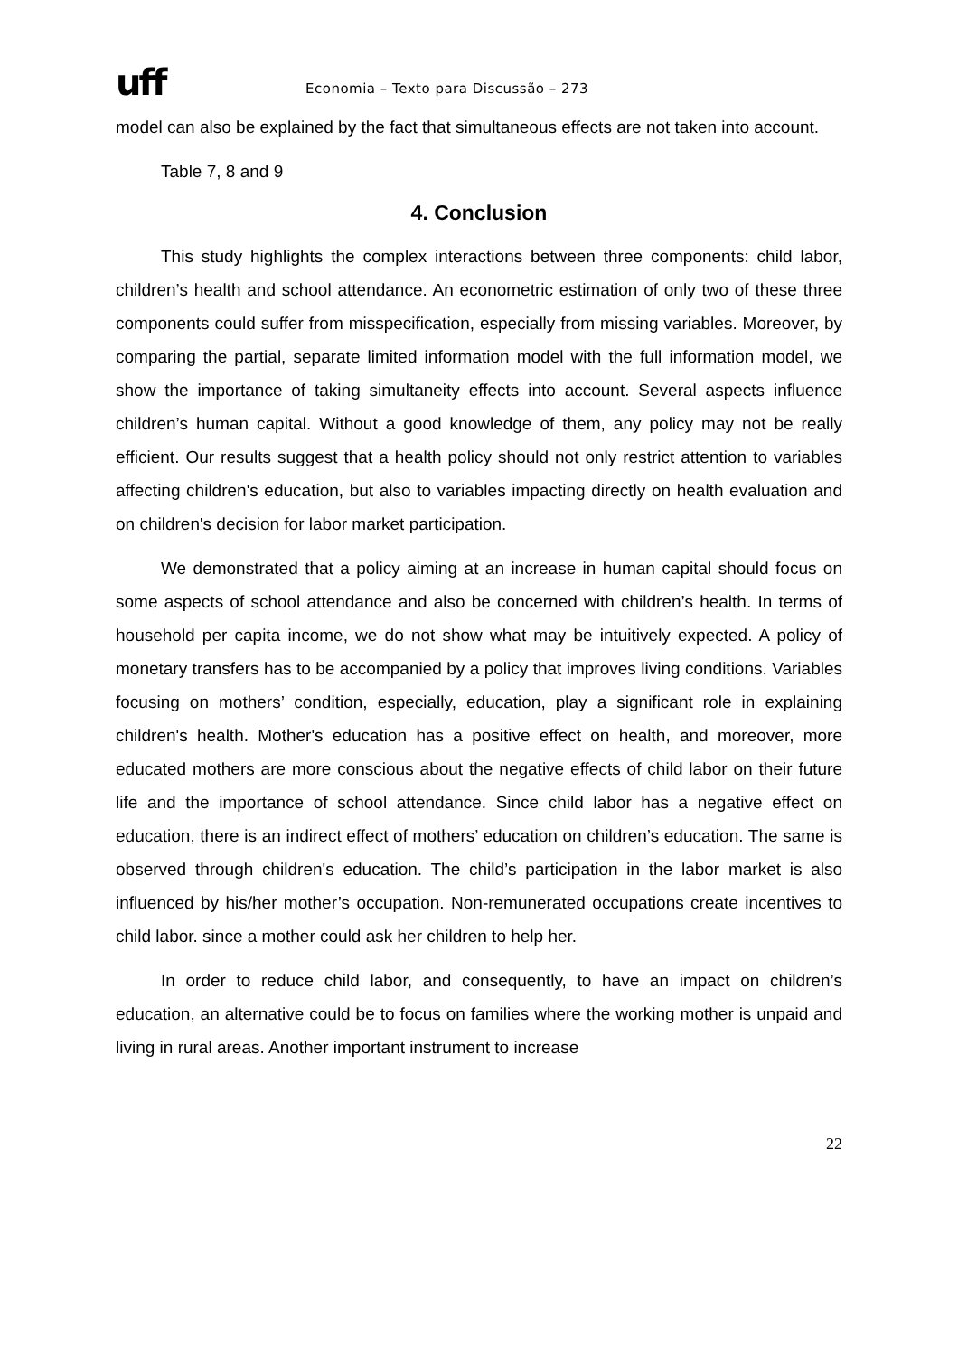uff
Economia – Texto para Discussão – 273
model can also be explained by the fact that simultaneous effects are not taken into account.
Table 7, 8 and 9
4. Conclusion
This study highlights the complex interactions between three components: child labor, children’s health and school attendance. An econometric estimation of only two of these three components could suffer from misspecification, especially from missing variables. Moreover, by comparing the partial, separate limited information model with the full information model, we show the importance of taking simultaneity effects into account. Several aspects influence children’s human capital. Without a good knowledge of them, any policy may not be really efficient. Our results suggest that a health policy should not only restrict attention to variables affecting children's education, but also to variables impacting directly on health evaluation and on children's decision for labor market participation.
We demonstrated that a policy aiming at an increase in human capital should focus on some aspects of school attendance and also be concerned with children’s health. In terms of household per capita income, we do not show what may be intuitively expected. A policy of monetary transfers has to be accompanied by a policy that improves living conditions. Variables focusing on mothers’ condition, especially, education, play a significant role in explaining children's health. Mother's education has a positive effect on health, and moreover, more educated mothers are more conscious about the negative effects of child labor on their future life and the importance of school attendance. Since child labor has a negative effect on education, there is an indirect effect of mothers’ education on children’s education. The same is observed through children's education. The child’s participation in the labor market is also influenced by his/her mother’s occupation. Non-remunerated occupations create incentives to child labor. since a mother could ask her children to help her.
In order to reduce child labor, and consequently, to have an impact on children’s education, an alternative could be to focus on families where the working mother is unpaid and living in rural areas. Another important instrument to increase
22